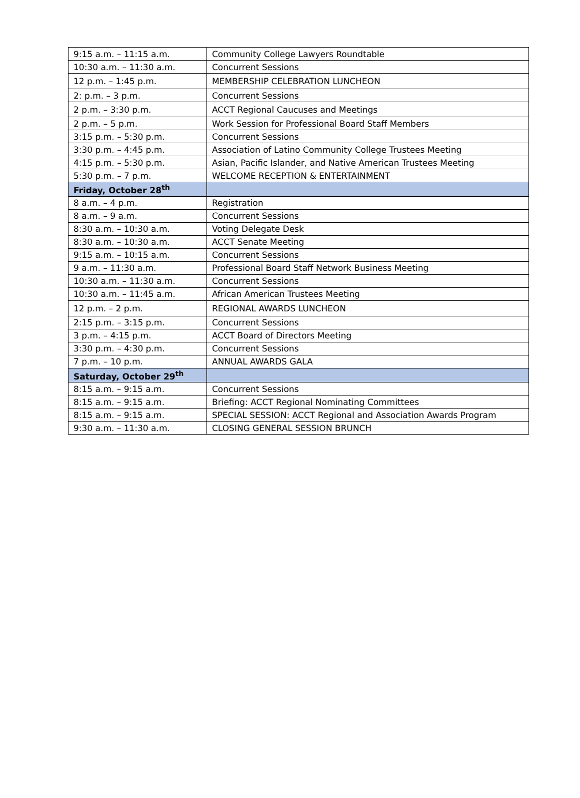| 9:15 a.m. – 11:15 a.m. | Community College Lawyers Roundtable |
| 10:30 a.m. – 11:30 a.m. | Concurrent Sessions |
| 12 p.m. – 1:45 p.m. | MEMBERSHIP CELEBRATION LUNCHEON |
| 2: p.m. – 3 p.m. | Concurrent Sessions |
| 2 p.m. – 3:30 p.m. | ACCT Regional Caucuses and Meetings |
| 2 p.m. – 5 p.m. | Work Session for Professional Board Staff Members |
| 3:15 p.m. – 5:30 p.m. | Concurrent Sessions |
| 3:30 p.m. – 4:45 p.m. | Association of Latino Community College Trustees Meeting |
| 4:15 p.m. – 5:30 p.m. | Asian, Pacific Islander, and Native American Trustees Meeting |
| 5:30 p.m. – 7 p.m. | WELCOME RECEPTION & ENTERTAINMENT |
| Friday, October 28<sup>th</sup> | |
| 8 a.m. – 4 p.m. | Registration |
| 8 a.m. – 9 a.m. | Concurrent Sessions |
| 8:30 a.m. – 10:30 a.m. | Voting Delegate Desk |
| 8:30 a.m. – 10:30 a.m. | ACCT Senate Meeting |
| 9:15 a.m. – 10:15 a.m. | Concurrent Sessions |
| 9 a.m. – 11:30 a.m. | Professional Board Staff Network Business Meeting |
| 10:30 a.m. – 11:30 a.m. | Concurrent Sessions |
| 10:30 a.m. – 11:45 a.m. | African American Trustees Meeting |
| 12 p.m. – 2 p.m. | REGIONAL AWARDS LUNCHEON |
| 2:15 p.m. – 3:15 p.m. | Concurrent Sessions |
| 3 p.m. – 4:15 p.m. | ACCT Board of Directors Meeting |
| 3:30 p.m. – 4:30 p.m. | Concurrent Sessions |
| 7 p.m. – 10 p.m. | ANNUAL AWARDS GALA |
| Saturday, October 29<sup>th</sup> | |
| 8:15 a.m. – 9:15 a.m. | Concurrent Sessions |
| 8:15 a.m. – 9:15 a.m. | Briefing: ACCT Regional Nominating Committees |
| 8:15 a.m. – 9:15 a.m. | SPECIAL SESSION: ACCT Regional and Association Awards Program |
| 9:30 a.m. – 11:30 a.m. | CLOSING GENERAL SESSION BRUNCH |